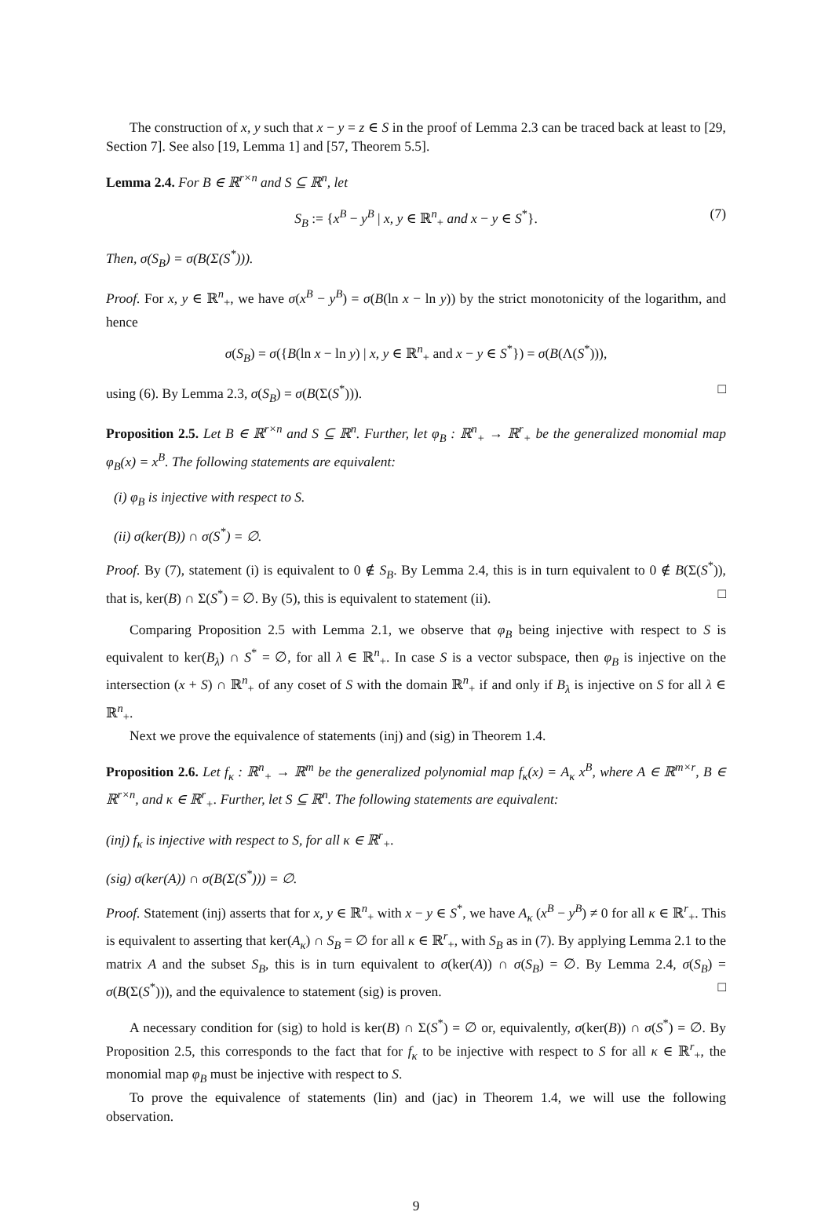The construction of x, y such that x − y = z ∈ S in the proof of Lemma 2.3 can be traced back at least to [29, Section 7]. See also [19, Lemma 1] and [57, Theorem 5.5].
Lemma 2.4. For B ∈ ℝ<sup>r×n</sup> and S ⊆ ℝ<sup>n</sup>, let
S<sub>B</sub> := {x<sup>B</sup> − y<sup>B</sup> | x, y ∈ ℝ<sup>n</sup><sub>+</sub> and x − y ∈ S<sup>*</sup>}. (7)
Then, σ(S<sub>B</sub>) = σ(B(Σ(S<sup>*</sup>))).
Proof. For x, y ∈ ℝ<sup>n</sup><sub>+</sub>, we have σ(x<sup>B</sup> − y<sup>B</sup>) = σ(B(ln x − ln y)) by the strict monotonicity of the logarithm, and hence
σ(S<sub>B</sub>) = σ({B(ln x − ln y) | x, y ∈ ℝ<sup>n</sup><sub>+</sub> and x − y ∈ S<sup>*</sup>}) = σ(B(Λ(S<sup>*</sup>))),
using (6). By Lemma 2.3, σ(S<sub>B</sub>) = σ(B(Σ(S<sup>*</sup>))). □
Proposition 2.5. Let B ∈ ℝ<sup>r×n</sup> and S ⊆ ℝ<sup>n</sup>. Further, let φ<sub>B</sub> : ℝ<sup>n</sup><sub>+</sub> → ℝ<sup>r</sup><sub>+</sub> be the generalized monomial map φ<sub>B</sub>(x) = x<sup>B</sup>. The following statements are equivalent:
(i) φ<sub>B</sub> is injective with respect to S.
(ii) σ(ker(B)) ∩ σ(S<sup>*</sup>) = ∅.
Proof. By (7), statement (i) is equivalent to 0 ∉ S<sub>B</sub>. By Lemma 2.4, this is in turn equivalent to 0 ∉ B(Σ(S<sup>*</sup>)), that is, ker(B) ∩ Σ(S<sup>*</sup>) = ∅. By (5), this is equivalent to statement (ii). □
Comparing Proposition 2.5 with Lemma 2.1, we observe that φ<sub>B</sub> being injective with respect to S is equivalent to ker(B<sub>λ</sub>) ∩ S<sup>*</sup> = ∅, for all λ ∈ ℝ<sup>n</sup><sub>+</sub>. In case S is a vector subspace, then φ<sub>B</sub> is injective on the intersection (x + S) ∩ ℝ<sup>n</sup><sub>+</sub> of any coset of S with the domain ℝ<sup>n</sup><sub>+</sub> if and only if B<sub>λ</sub> is injective on S for all λ ∈ ℝ<sup>n</sup><sub>+</sub>.
Next we prove the equivalence of statements (inj) and (sig) in Theorem 1.4.
Proposition 2.6. Let f<sub>κ</sub> : ℝ<sup>n</sup><sub>+</sub> → ℝ<sup>m</sup> be the generalized polynomial map f<sub>κ</sub>(x) = A<sub>κ</sub> x<sup>B</sup>, where A ∈ ℝ<sup>m×r</sup>, B ∈ ℝ<sup>r×n</sup>, and κ ∈ ℝ<sup>r</sup><sub>+</sub>. Further, let S ⊆ ℝ<sup>n</sup>. The following statements are equivalent:
(inj) f<sub>κ</sub> is injective with respect to S, for all κ ∈ ℝ<sup>r</sup><sub>+</sub>.
(sig) σ(ker(A)) ∩ σ(B(Σ(S<sup>*</sup>))) = ∅.
Proof. Statement (inj) asserts that for x, y ∈ ℝ<sup>n</sup><sub>+</sub> with x − y ∈ S<sup>*</sup>, we have A<sub>κ</sub> (x<sup>B</sup> − y<sup>B</sup>) ≠ 0 for all κ ∈ ℝ<sup>r</sup><sub>+</sub>. This is equivalent to asserting that ker(A<sub>κ</sub>) ∩ S<sub>B</sub> = ∅ for all κ ∈ ℝ<sup>r</sup><sub>+</sub>, with S<sub>B</sub> as in (7). By applying Lemma 2.1 to the matrix A and the subset S<sub>B</sub>, this is in turn equivalent to σ(ker(A)) ∩ σ(S<sub>B</sub>) = ∅. By Lemma 2.4, σ(S<sub>B</sub>) = σ(B(Σ(S<sup>*</sup>))), and the equivalence to statement (sig) is proven. □
A necessary condition for (sig) to hold is ker(B) ∩ Σ(S<sup>*</sup>) = ∅ or, equivalently, σ(ker(B)) ∩ σ(S<sup>*</sup>) = ∅. By Proposition 2.5, this corresponds to the fact that for f<sub>κ</sub> to be injective with respect to S for all κ ∈ ℝ<sup>r</sup><sub>+</sub>, the monomial map φ<sub>B</sub> must be injective with respect to S.
To prove the equivalence of statements (lin) and (jac) in Theorem 1.4, we will use the following observation.
9